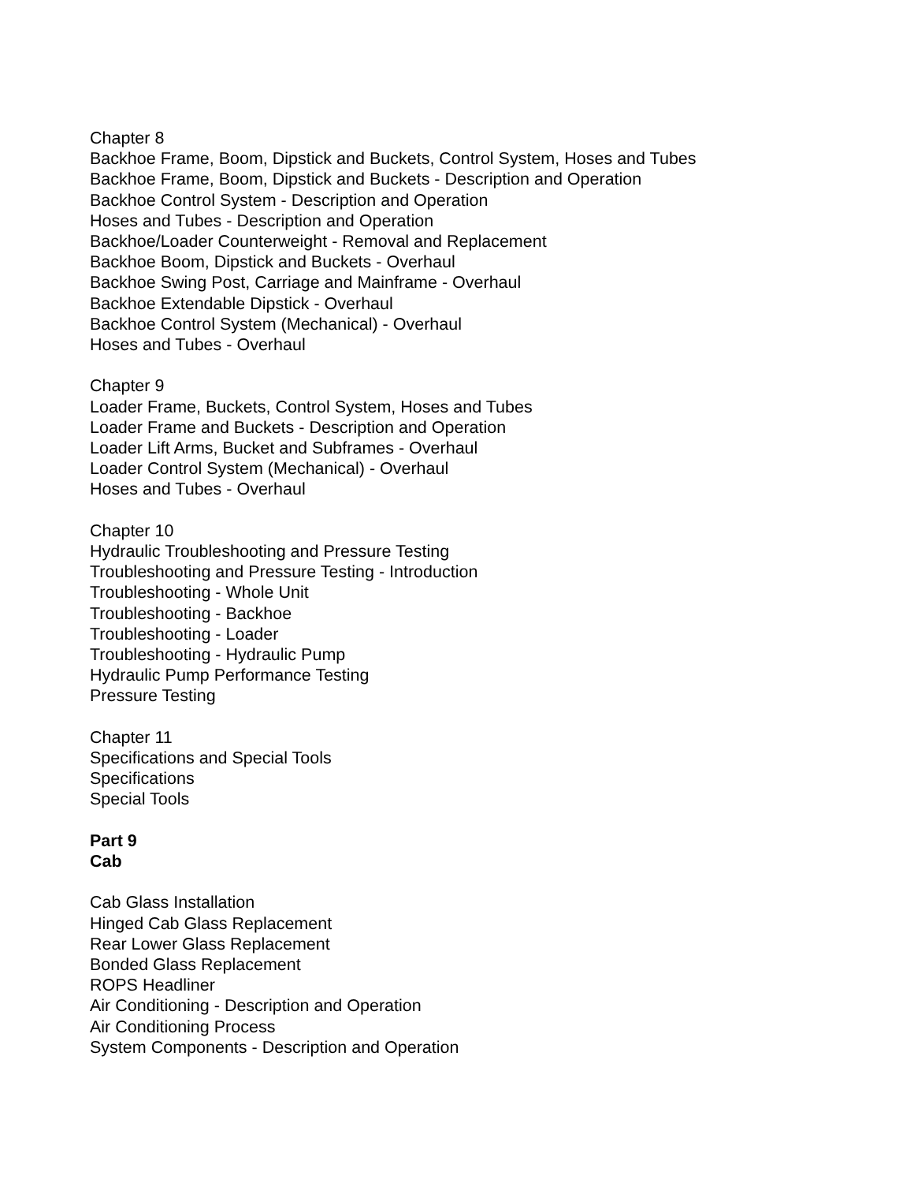Chapter 8
Backhoe Frame, Boom, Dipstick and Buckets, Control System, Hoses and Tubes
Backhoe Frame, Boom, Dipstick and Buckets - Description and Operation
Backhoe Control System - Description and Operation
Hoses and Tubes - Description and Operation
Backhoe/Loader Counterweight - Removal and Replacement
Backhoe Boom, Dipstick and Buckets - Overhaul
Backhoe Swing Post, Carriage and Mainframe - Overhaul
Backhoe Extendable Dipstick - Overhaul
Backhoe Control System (Mechanical) - Overhaul
Hoses and Tubes - Overhaul
Chapter 9
Loader Frame, Buckets, Control System, Hoses and Tubes
Loader Frame and Buckets - Description and Operation
Loader Lift Arms, Bucket and Subframes - Overhaul
Loader Control System (Mechanical) - Overhaul
Hoses and Tubes - Overhaul
Chapter 10
Hydraulic Troubleshooting and Pressure Testing
Troubleshooting and Pressure Testing - Introduction
Troubleshooting - Whole Unit
Troubleshooting - Backhoe
Troubleshooting - Loader
Troubleshooting - Hydraulic Pump
Hydraulic Pump Performance Testing
Pressure Testing
Chapter 11
Specifications and Special Tools
Specifications
Special Tools
Part 9
Cab
Cab Glass Installation
Hinged Cab Glass Replacement
Rear Lower Glass Replacement
Bonded Glass Replacement
ROPS Headliner
Air Conditioning - Description and Operation
Air Conditioning Process
System Components - Description and Operation